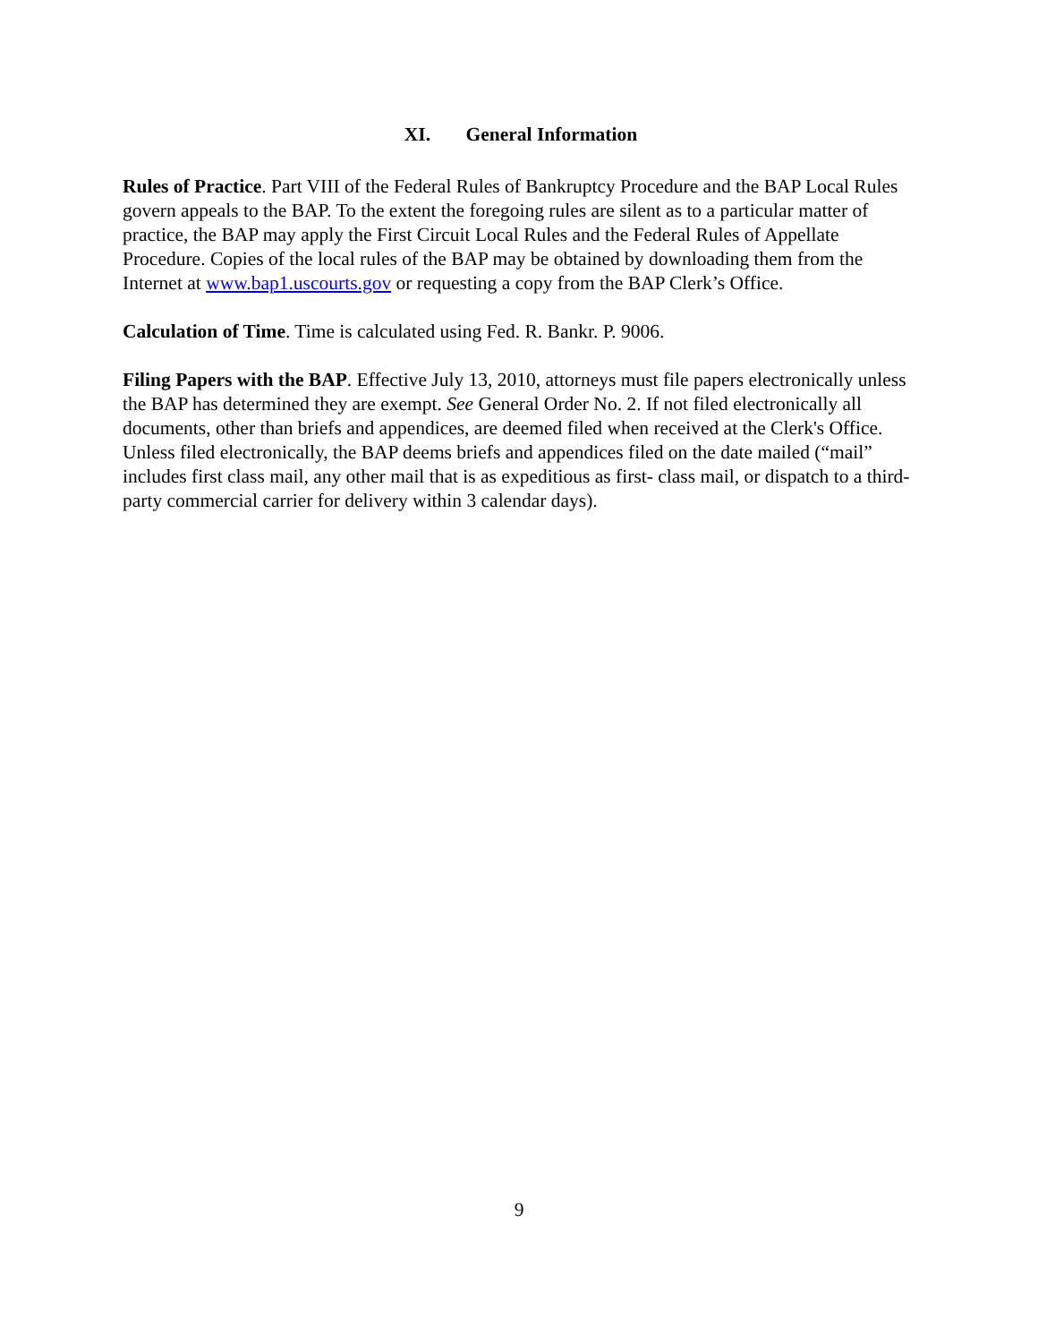XI. General Information
Rules of Practice. Part VIII of the Federal Rules of Bankruptcy Procedure and the BAP Local Rules govern appeals to the BAP. To the extent the foregoing rules are silent as to a particular matter of practice, the BAP may apply the First Circuit Local Rules and the Federal Rules of Appellate Procedure. Copies of the local rules of the BAP may be obtained by downloading them from the Internet at www.bap1.uscourts.gov or requesting a copy from the BAP Clerk’s Office.
Calculation of Time. Time is calculated using Fed. R. Bankr. P. 9006.
Filing Papers with the BAP. Effective July 13, 2010, attorneys must file papers electronically unless the BAP has determined they are exempt. See General Order No. 2. If not filed electronically all documents, other than briefs and appendices, are deemed filed when received at the Clerk's Office. Unless filed electronically, the BAP deems briefs and appendices filed on the date mailed (“mail” includes first class mail, any other mail that is as expeditious as first- class mail, or dispatch to a third-party commercial carrier for delivery within 3 calendar days).
9